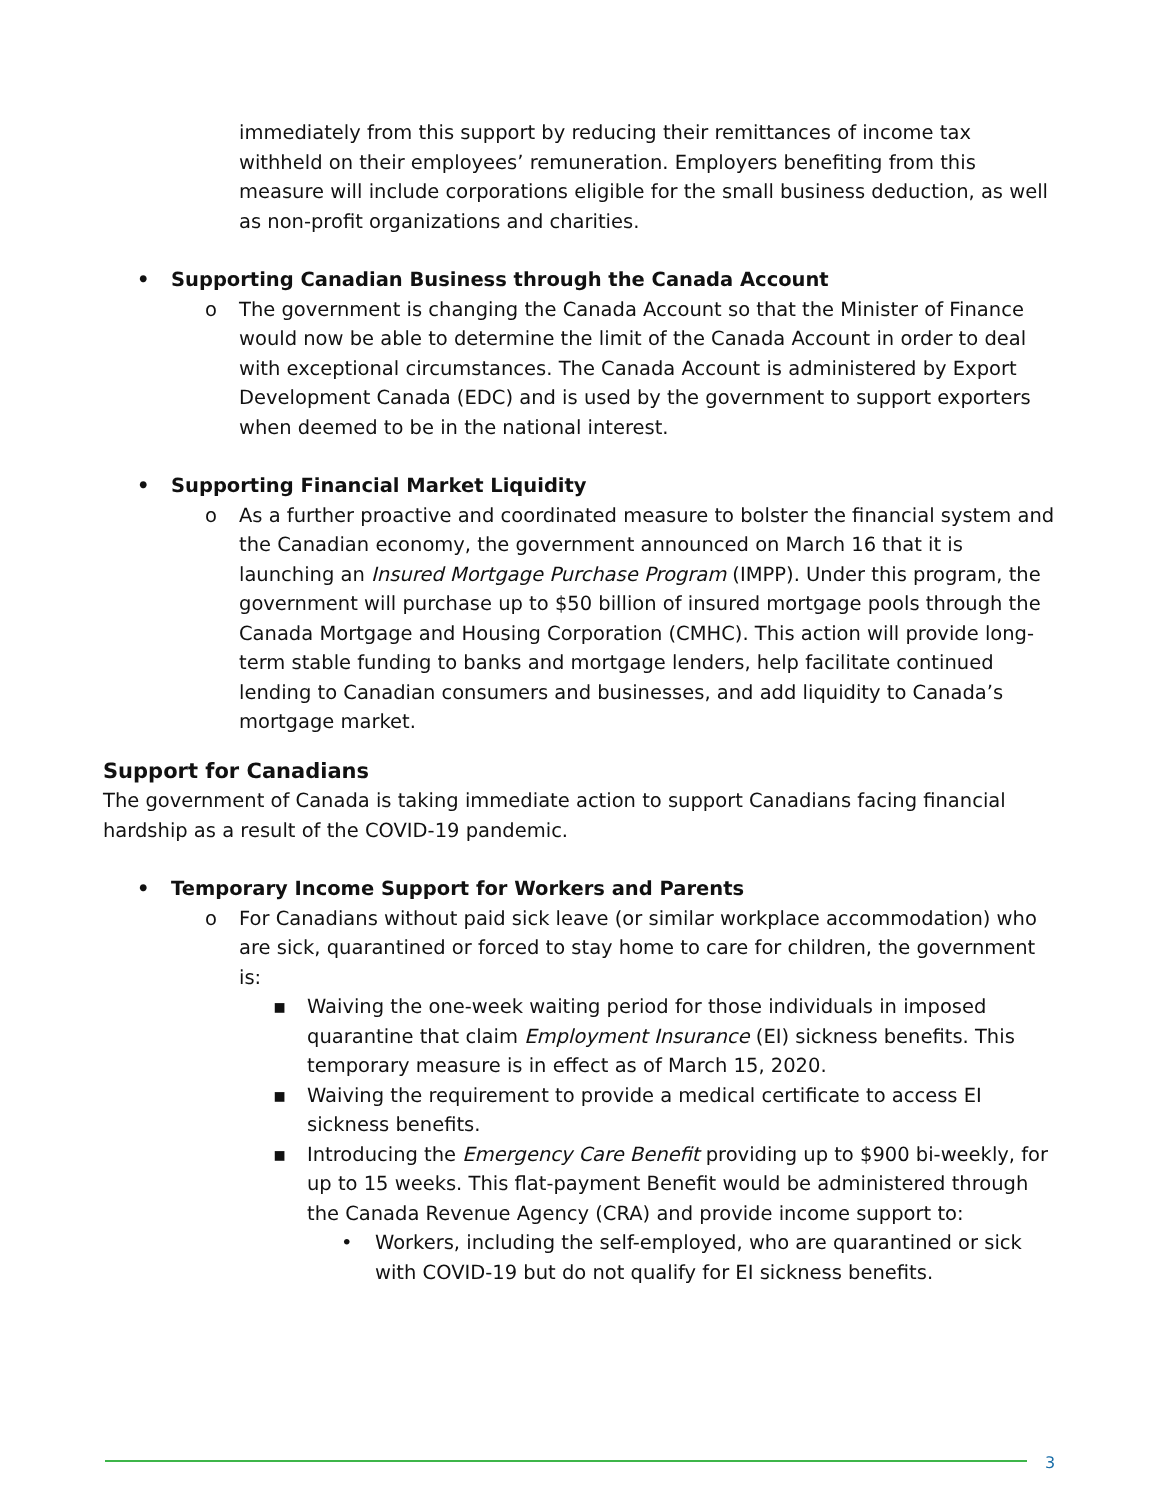immediately from this support by reducing their remittances of income tax withheld on their employees’ remuneration. Employers benefiting from this measure will include corporations eligible for the small business deduction, as well as non-profit organizations and charities.
• Supporting Canadian Business through the Canada Account
o The government is changing the Canada Account so that the Minister of Finance would now be able to determine the limit of the Canada Account in order to deal with exceptional circumstances. The Canada Account is administered by Export Development Canada (EDC) and is used by the government to support exporters when deemed to be in the national interest.
• Supporting Financial Market Liquidity
o As a further proactive and coordinated measure to bolster the financial system and the Canadian economy, the government announced on March 16 that it is launching an Insured Mortgage Purchase Program (IMPP). Under this program, the government will purchase up to $50 billion of insured mortgage pools through the Canada Mortgage and Housing Corporation (CMHC). This action will provide long-term stable funding to banks and mortgage lenders, help facilitate continued lending to Canadian consumers and businesses, and add liquidity to Canada’s mortgage market.
Support for Canadians
The government of Canada is taking immediate action to support Canadians facing financial hardship as a result of the COVID-19 pandemic.
• Temporary Income Support for Workers and Parents
o For Canadians without paid sick leave (or similar workplace accommodation) who are sick, quarantined or forced to stay home to care for children, the government is:
▪ Waiving the one-week waiting period for those individuals in imposed quarantine that claim Employment Insurance (EI) sickness benefits. This temporary measure is in effect as of March 15, 2020.
▪ Waiving the requirement to provide a medical certificate to access EI sickness benefits.
▪ Introducing the Emergency Care Benefit providing up to $900 bi-weekly, for up to 15 weeks. This flat-payment Benefit would be administered through the Canada Revenue Agency (CRA) and provide income support to:
• Workers, including the self-employed, who are quarantined or sick with COVID-19 but do not qualify for EI sickness benefits.
3